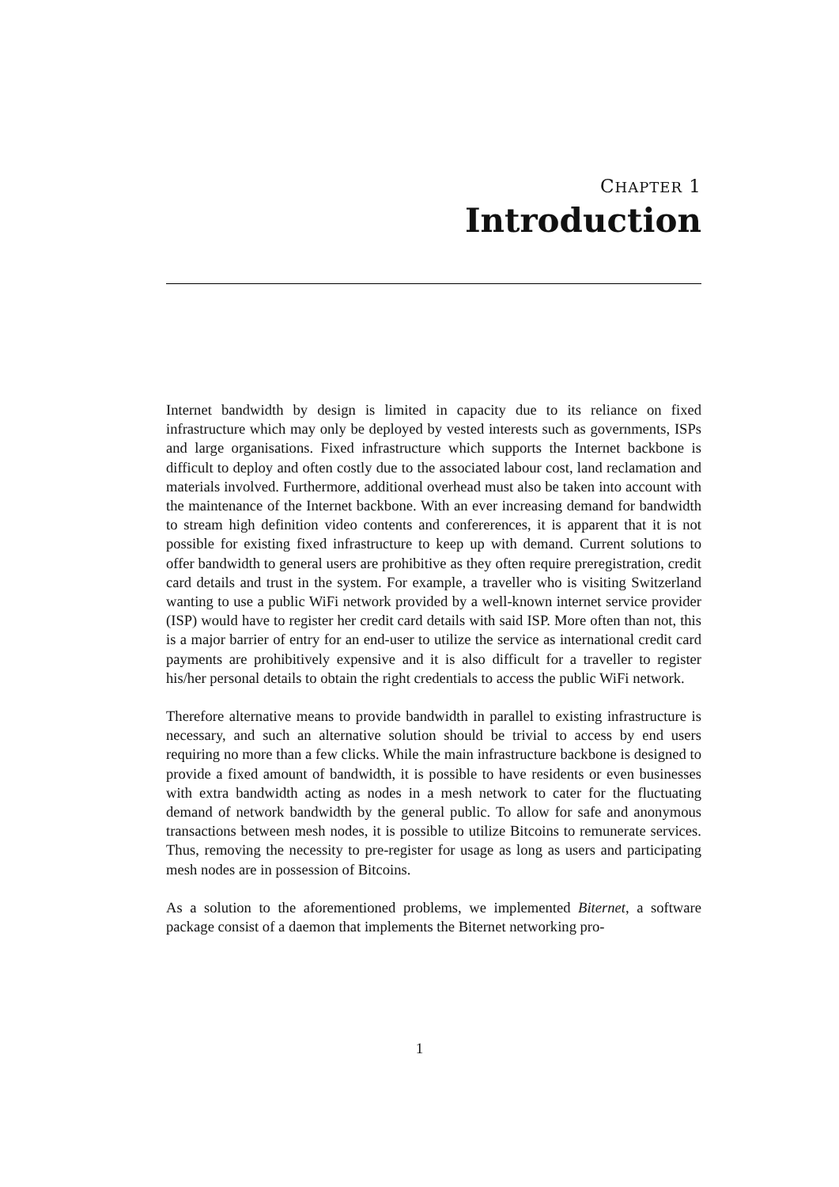CHAPTER 1
Introduction
Internet bandwidth by design is limited in capacity due to its reliance on fixed infrastructure which may only be deployed by vested interests such as governments, ISPs and large organisations. Fixed infrastructure which supports the Internet backbone is difficult to deploy and often costly due to the associated labour cost, land reclamation and materials involved. Furthermore, additional overhead must also be taken into account with the maintenance of the Internet backbone. With an ever increasing demand for bandwidth to stream high definition video contents and confererences, it is apparent that it is not possible for existing fixed infrastructure to keep up with demand. Current solutions to offer bandwidth to general users are prohibitive as they often require preregistration, credit card details and trust in the system. For example, a traveller who is visiting Switzerland wanting to use a public WiFi network provided by a well-known internet service provider (ISP) would have to register her credit card details with said ISP. More often than not, this is a major barrier of entry for an end-user to utilize the service as international credit card payments are prohibitively expensive and it is also difficult for a traveller to register his/her personal details to obtain the right credentials to access the public WiFi network.
Therefore alternative means to provide bandwidth in parallel to existing infrastructure is necessary, and such an alternative solution should be trivial to access by end users requiring no more than a few clicks. While the main infrastructure backbone is designed to provide a fixed amount of bandwidth, it is possible to have residents or even businesses with extra bandwidth acting as nodes in a mesh network to cater for the fluctuating demand of network bandwidth by the general public. To allow for safe and anonymous transactions between mesh nodes, it is possible to utilize Bitcoins to remunerate services. Thus, removing the necessity to pre-register for usage as long as users and participating mesh nodes are in possession of Bitcoins.
As a solution to the aforementioned problems, we implemented Biternet, a software package consist of a daemon that implements the Biternet networking pro-
1